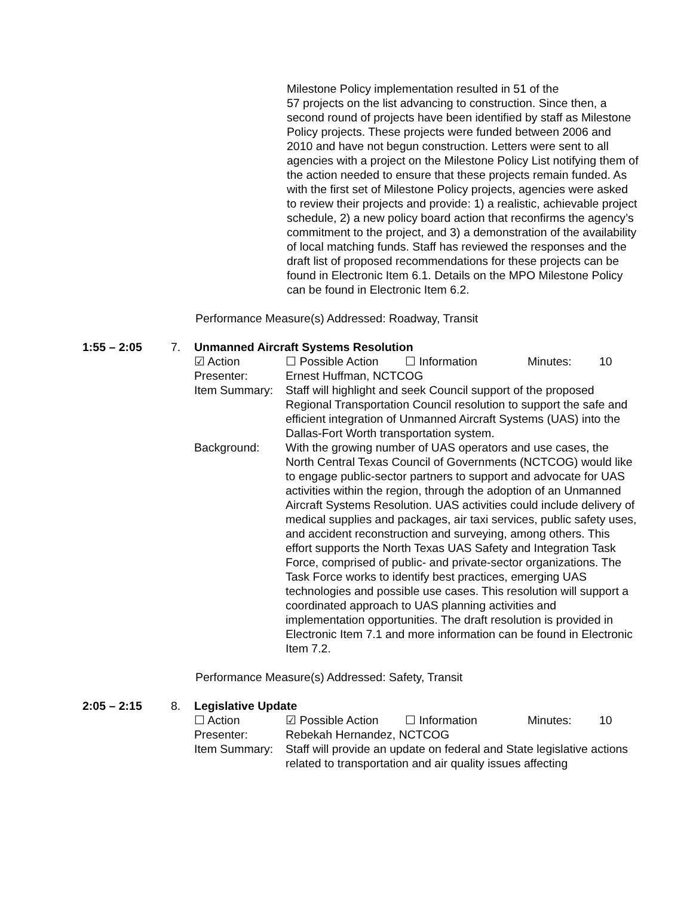Milestone Policy implementation resulted in 51 of the
57 projects on the list advancing to construction. Since then, a second round of projects have been identified by staff as Milestone Policy projects. These projects were funded between 2006 and 2010 and have not begun construction. Letters were sent to all agencies with a project on the Milestone Policy List notifying them of the action needed to ensure that these projects remain funded. As with the first set of Milestone Policy projects, agencies were asked to review their projects and provide: 1) a realistic, achievable project schedule, 2) a new policy board action that reconfirms the agency’s commitment to the project, and 3) a demonstration of the availability of local matching funds. Staff has reviewed the responses and the draft list of proposed recommendations for these projects can be found in Electronic Item 6.1. Details on the MPO Milestone Policy can be found in Electronic Item 6.2.
Performance Measure(s) Addressed: Roadway, Transit
1:55 – 2:05 7. Unmanned Aircraft Systems Resolution
☑ Action ☐ Possible Action ☐ Information Minutes: 10
Presenter: Ernest Huffman, NCTCOG
Item Summary: Staff will highlight and seek Council support of the proposed Regional Transportation Council resolution to support the safe and efficient integration of Unmanned Aircraft Systems (UAS) into the Dallas-Fort Worth transportation system.
Background: With the growing number of UAS operators and use cases, the North Central Texas Council of Governments (NCTCOG) would like to engage public-sector partners to support and advocate for UAS activities within the region, through the adoption of an Unmanned Aircraft Systems Resolution. UAS activities could include delivery of medical supplies and packages, air taxi services, public safety uses, and accident reconstruction and surveying, among others. This effort supports the North Texas UAS Safety and Integration Task Force, comprised of public- and private-sector organizations. The Task Force works to identify best practices, emerging UAS technologies and possible use cases. This resolution will support a coordinated approach to UAS planning activities and implementation opportunities. The draft resolution is provided in Electronic Item 7.1 and more information can be found in Electronic Item 7.2.
Performance Measure(s) Addressed: Safety, Transit
2:05 – 2:15 8. Legislative Update
☐ Action ☑ Possible Action ☐ Information Minutes: 10
Presenter: Rebekah Hernandez, NCTCOG
Item Summary: Staff will provide an update on federal and State legislative actions related to transportation and air quality issues affecting